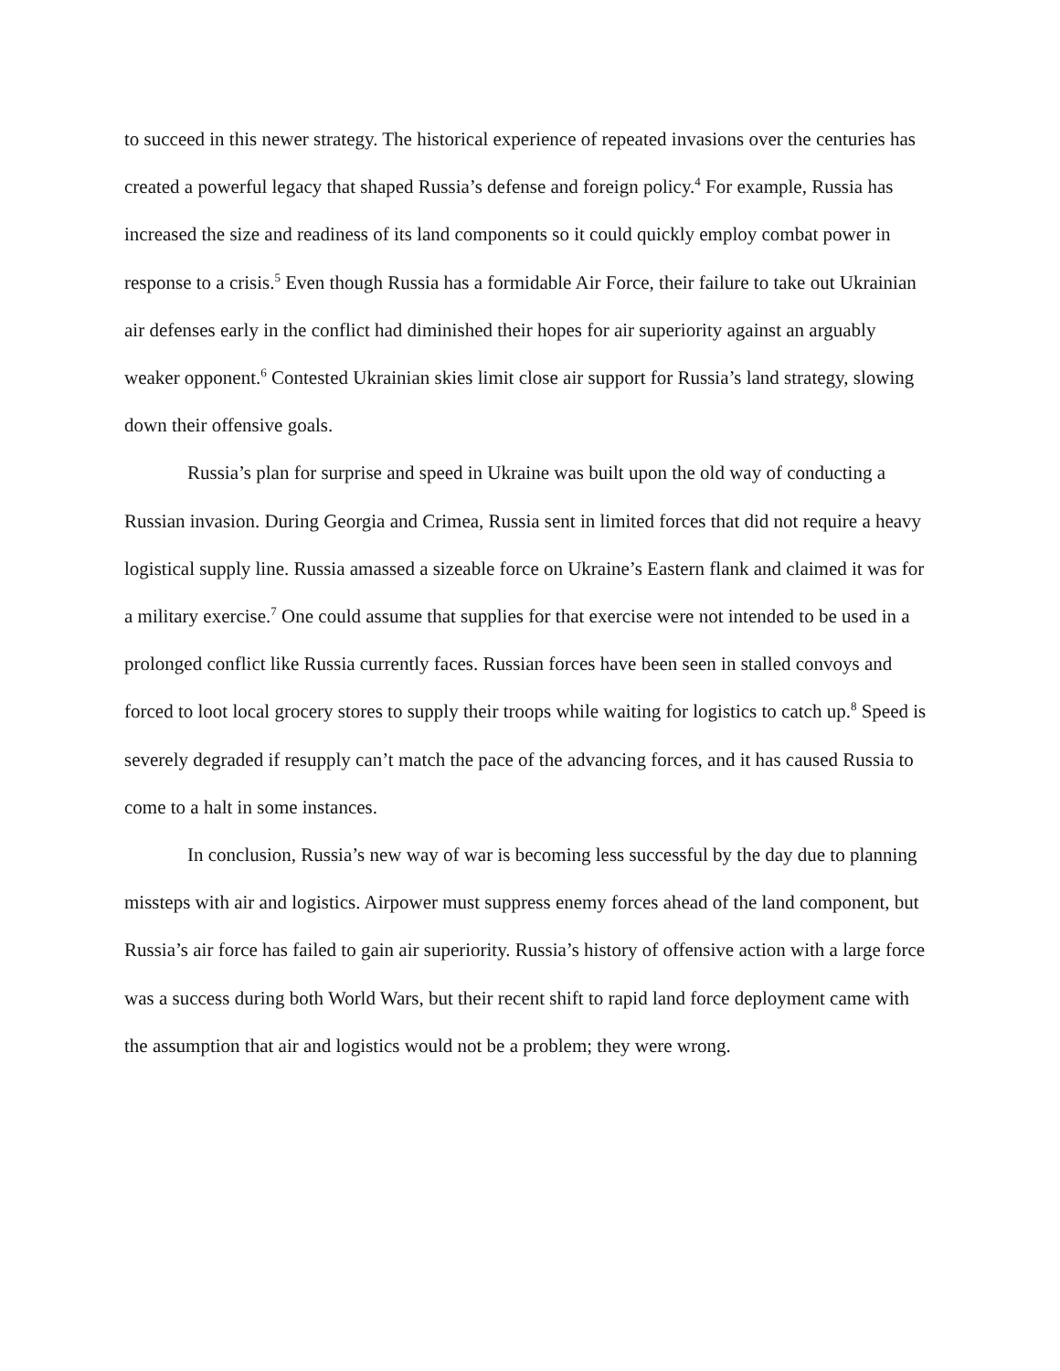to succeed in this newer strategy. The historical experience of repeated invasions over the centuries has created a powerful legacy that shaped Russia’s defense and foreign policy.<sup>4</sup> For example, Russia has increased the size and readiness of its land components so it could quickly employ combat power in response to a crisis.<sup>5</sup> Even though Russia has a formidable Air Force, their failure to take out Ukrainian air defenses early in the conflict had diminished their hopes for air superiority against an arguably weaker opponent.<sup>6</sup> Contested Ukrainian skies limit close air support for Russia’s land strategy, slowing down their offensive goals.
Russia’s plan for surprise and speed in Ukraine was built upon the old way of conducting a Russian invasion. During Georgia and Crimea, Russia sent in limited forces that did not require a heavy logistical supply line. Russia amassed a sizeable force on Ukraine’s Eastern flank and claimed it was for a military exercise.<sup>7</sup> One could assume that supplies for that exercise were not intended to be used in a prolonged conflict like Russia currently faces. Russian forces have been seen in stalled convoys and forced to loot local grocery stores to supply their troops while waiting for logistics to catch up.<sup>8</sup> Speed is severely degraded if resupply can’t match the pace of the advancing forces, and it has caused Russia to come to a halt in some instances.
In conclusion, Russia’s new way of war is becoming less successful by the day due to planning missteps with air and logistics. Airpower must suppress enemy forces ahead of the land component, but Russia’s air force has failed to gain air superiority. Russia’s history of offensive action with a large force was a success during both World Wars, but their recent shift to rapid land force deployment came with the assumption that air and logistics would not be a problem; they were wrong.